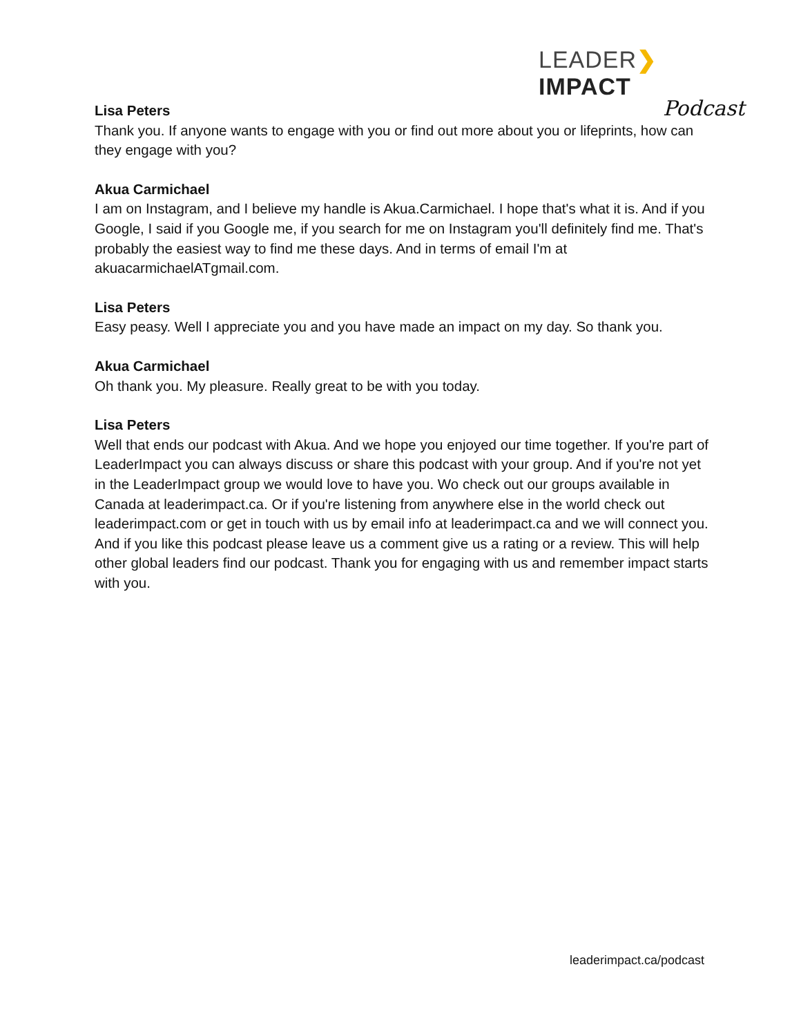LEADER❯IMPACT
Podcast
Lisa Peters
Thank you. If anyone wants to engage with you or find out more about you or lifeprints, how can they engage with you?
Akua Carmichael
I am on Instagram, and I believe my handle is Akua.Carmichael. I hope that's what it is. And if you Google, I said if you Google me, if you search for me on Instagram you'll definitely find me. That's probably the easiest way to find me these days. And in terms of email I'm at akuacarmichaelATgmail.com.
Lisa Peters
Easy peasy. Well I appreciate you and you have made an impact on my day. So thank you.
Akua Carmichael
Oh thank you. My pleasure. Really great to be with you today.
Lisa Peters
Well that ends our podcast with Akua. And we hope you enjoyed our time together. If you're part of LeaderImpact you can always discuss or share this podcast with your group. And if you're not yet in the LeaderImpact group we would love to have you. Wo check out our groups available in Canada at leaderimpact.ca. Or if you're listening from anywhere else in the world check out leaderimpact.com or get in touch with us by email info at leaderimpact.ca and we will connect you. And if you like this podcast please leave us a comment give us a rating or a review. This will help other global leaders find our podcast. Thank you for engaging with us and remember impact starts with you.
leaderimpact.ca/podcast